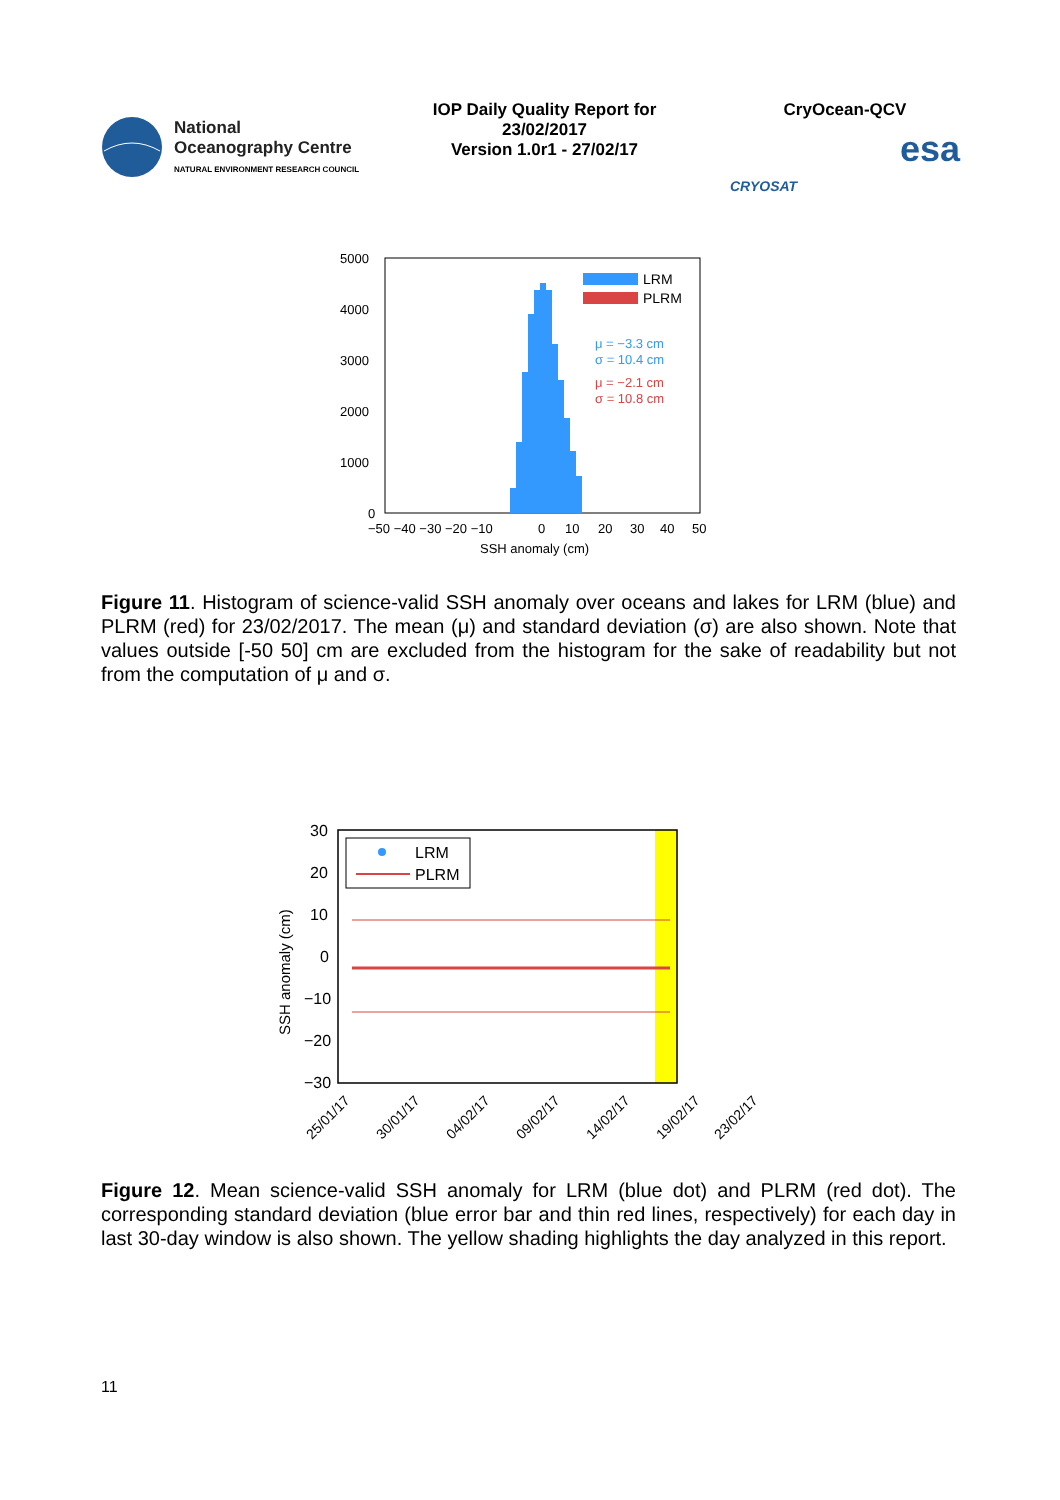National
Oceanography Centre
NATURAL ENVIRONMENT RESEARCH COUNCIL
IOP Daily Quality Report for
23/02/2017
Version 1.0r1 - 27/02/17
CryOcean-QCV
CRYOSAT esa
5000
4000
3000
2000
1000
0
−50 −40 −30 −20 −10
0
10
20
30
40
50
SSH anomaly (cm)
LRM
PLRM
μ = −3.3 cm
σ = 10.4 cm
μ = −2.1 cm
σ = 10.8 cm
Figure 11. Histogram of science-valid SSH anomaly over oceans and lakes for LRM (blue) and PLRM (red) for 23/02/2017. The mean (μ) and standard deviation (σ) are also shown. Note that values outside [-50 50] cm are excluded from the histogram for the sake of readability but not from the computation of μ and σ.
30
20
10
0
−10
−20
−30
SSH anomaly (cm)
LRM
PLRM
25/01/17
30/01/17
04/02/17
09/02/17
14/02/17
19/02/17
23/02/17
Figure 12. Mean science-valid SSH anomaly for LRM (blue dot) and PLRM (red dot). The corresponding standard deviation (blue error bar and thin red lines, respectively) for each day in last 30-day window is also shown. The yellow shading highlights the day analyzed in this report.
11